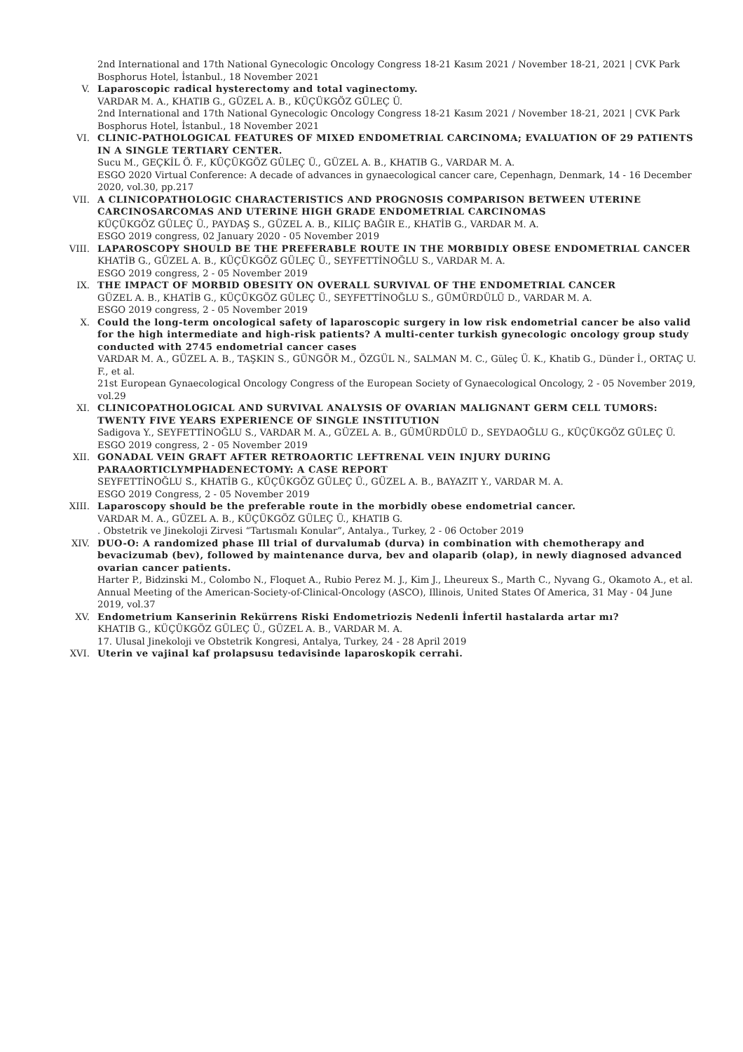2nd International and 17th National Gynecologic Oncology Congress 18-21 Kasım 2021 / November 18-21, 2021 | CVK Park Bosphorus Hotel, İstanbul., 18 November 2021
V. Laparoscopic radical hysterectomy and total vaginectomy.
VARDAR M. A., KHATIB G., GÜZEL A. B., KÜÇÜKGÖZ GÜLEÇ Ü.
2nd International and 17th National Gynecologic Oncology Congress 18-21 Kasım 2021 / November 18-21, 2021 | CVK Park Bosphorus Hotel, İstanbul., 18 November 2021
VI. CLINIC-PATHOLOGICAL FEATURES OF MIXED ENDOMETRIAL CARCINOMA; EVALUATION OF 29 PATIENTS IN A SINGLE TERTIARY CENTER.
Sucu M., GEÇKİL Ö. F., KÜÇÜKGÖZ GÜLEÇ Ü., GÜZEL A. B., KHATIB G., VARDAR M. A.
ESGO 2020 Virtual Conference: A decade of advances in gynaecological cancer care, Cepenhagn, Denmark, 14 - 16 December 2020, vol.30, pp.217
VII. A CLINICOPATHOLOGIC CHARACTERISTICS AND PROGNOSIS COMPARISON BETWEEN UTERINE CARCINOSARCOMAS AND UTERINE HIGH GRADE ENDOMETRIAL CARCINOMAS
KÜÇÜKGÖZ GÜLEÇ Ü., PAYDAŞ S., GÜZEL A. B., KILIÇ BAĞIR E., KHATİB G., VARDAR M. A.
ESGO 2019 congress, 02 January 2020 - 05 November 2019
VIII. LAPAROSCOPY SHOULD BE THE PREFERABLE ROUTE IN THE MORBIDLY OBESE ENDOMETRIAL CANCER
KHATİB G., GÜZEL A. B., KÜÇÜKGÖZ GÜLEÇ Ü., SEYFETTİNOĞLU S., VARDAR M. A.
ESGO 2019 congress, 2 - 05 November 2019
IX. THE IMPACT OF MORBID OBESITY ON OVERALL SURVIVAL OF THE ENDOMETRIAL CANCER
GÜZEL A. B., KHATİB G., KÜÇÜKGÖZ GÜLEÇ Ü., SEYFETTİNOĞLU S., GÜMÜRDÜLÜ D., VARDAR M. A.
ESGO 2019 congress, 2 - 05 November 2019
X. Could the long-term oncological safety of laparoscopic surgery in low risk endometrial cancer be also valid for the high intermediate and high-risk patients? A multi-center turkish gynecologic oncology group study conducted with 2745 endometrial cancer cases
VARDAR M. A., GÜZEL A. B., TAŞKIN S., GÜNGÖR M., ÖZGÜL N., SALMAN M. C., Güleç Ü. K., Khatib G., Dünder İ., ORTAÇ U. F., et al.
21st European Gynaecological Oncology Congress of the European Society of Gynaecological Oncology, 2 - 05 November 2019, vol.29
XI. CLINICOPATHOLOGICAL AND SURVIVAL ANALYSIS OF OVARIAN MALIGNANT GERM CELL TUMORS: TWENTY FIVE YEARS EXPERIENCE OF SINGLE INSTITUTION
Sadigova Y., SEYFETTİNOĞLU S., VARDAR M. A., GÜZEL A. B., GÜMÜRDÜLÜ D., SEYDAOĞLU G., KÜÇÜKGÖZ GÜLEÇ Ü.
ESGO 2019 congress, 2 - 05 November 2019
XII. GONADAL VEIN GRAFT AFTER RETROAORTIC LEFTRENAL VEIN INJURY DURING PARAAORTICLYMPHADENECTOMY: A CASE REPORT
SEYFETTİNOĞLU S., KHATİB G., KÜÇÜKGÖZ GÜLEÇ Ü., GÜZEL A. B., BAYAZIT Y., VARDAR M. A.
ESGO 2019 Congress, 2 - 05 November 2019
XIII. Laparoscopy should be the preferable route in the morbidly obese endometrial cancer.
VARDAR M. A., GÜZEL A. B., KÜÇÜKGÖZ GÜLEÇ Ü., KHATIB G.
. Obstetrik ve Jinekoloji Zirvesi “Tartısmalı Konular”, Antalya., Turkey, 2 - 06 October 2019
XIV. DUO-O: A randomized phase Ill trial of durvalumab (durva) in combination with chemotherapy and bevacizumab (bev), followed by maintenance durva, bev and olaparib (olap), in newly diagnosed advanced ovarian cancer patients.
Harter P., Bidzinski M., Colombo N., Floquet A., Rubio Perez M. J., Kim J., Lheureux S., Marth C., Nyvang G., Okamoto A., et al.
Annual Meeting of the American-Society-of-Clinical-Oncology (ASCO), Illinois, United States Of America, 31 May - 04 June 2019, vol.37
XV. Endometrium Kanserinin Rekürrens Riski Endometriozis Nedenli İnfertil hastalarda artar mı?
KHATIB G., KÜÇÜKGÖZ GÜLEÇ Ü., GÜZEL A. B., VARDAR M. A.
17. Ulusal Jinekoloji ve Obstetrik Kongresi, Antalya, Turkey, 24 - 28 April 2019
XVI. Uterin ve vajinal kaf prolapsusu tedavisinde laparoskopik cerrahi.